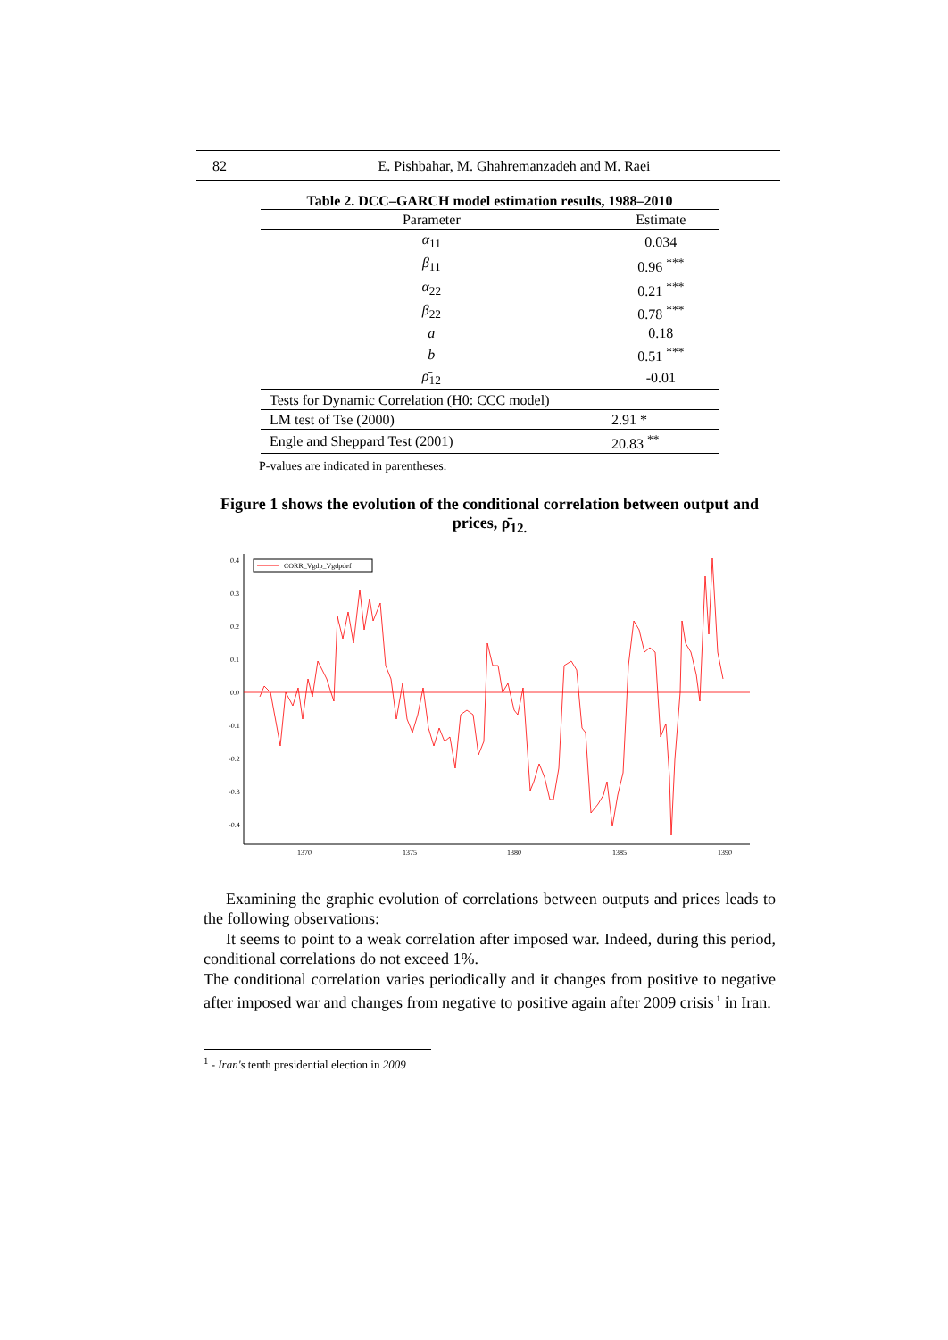82 E. Pishbahar, M. Ghahremanzadeh and M. Raei
Table 2. DCC–GARCH model estimation results, 1988–2010
| Parameter | Estimate |
| --- | --- |
| α<sub>11</sub> | 0.034 |
| β<sub>11</sub> | 0.96 <sup>***</sup> |
| α<sub>22</sub> | 0.21 <sup>***</sup> |
| β<sub>22</sub> | 0.78 <sup>***</sup> |
| a | 0.18 |
| b | 0.51 <sup>***</sup> |
| ρ̄<sub>12</sub> | -0.01 |
| Tests for Dynamic Correlation (H0: CCC model) | |
| LM test of Tse (2000) | 2.91 * |
| Engle and Sheppard Test (2001) | 20.83 <sup>**</sup> |
P-values are indicated in parentheses.
Figure 1 shows the evolution of the conditional correlation between output and prices, ρ̄<sub>12.</sub>
0.4
0.3
0.2
0.1
0.0
-0.1
-0.2
-0.3
-0.4
1370
1375
1380
1385
1390
CORR_Vgdp_Vgdpdef
Examining the graphic evolution of correlations between outputs and prices leads to the following observations:
It seems to point to a weak correlation after imposed war. Indeed, during this period, conditional correlations do not exceed 1%.
The conditional correlation varies periodically and it changes from positive to negative after imposed war and changes from negative to positive again after 2009 crisis<sup>1</sup> in Iran.
<sup>1</sup> - Iran's tenth presidential election in 2009